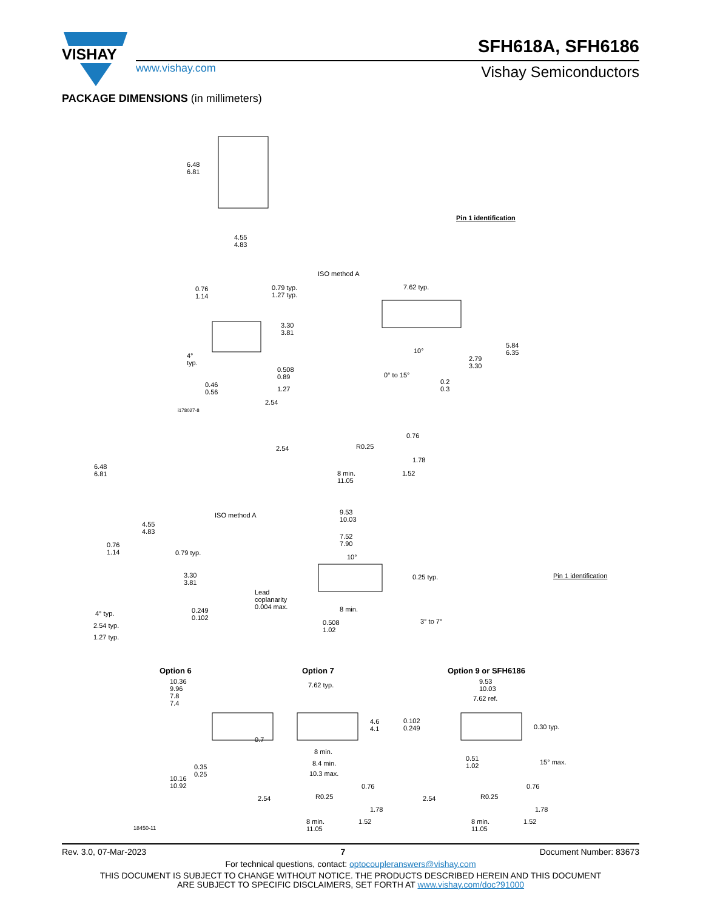VISHAY
www.vishay.com
SFH618A, SFH6186
Vishay Semiconductors
PACKAGE DIMENSIONS (in millimeters)
6.48
6.81
4.55
4.83
Pin 1 identification
ISO method A
0.76
1.14
0.79 typ.
1.27 typ.
3.30
3.81
4°
typ.
0.508
0.89
0.46
0.56
1.27
2.54
i178027-8
7.62 typ.
10°
0° to 15°
2.79
3.30
5.84
6.35
0.2
0.3
6.48
6.81
4.55
4.83
ISO method A
2.54 R0.25
0.76
1.78
8 min.
11.05
1.52
9.53
10.03
7.52
7.90
10°
0.25 typ.
Lead
coplanarity
0.004 max.
8 min.
0.508
1.02
3° to 7°
Pin 1 identification
0.76
1.14
0.79 typ.
3.30
3.81
4° typ.
0.249
0.102
2.54 typ.
1.27 typ.
Option 6 Option 7 Option 9 or SFH6186
10.36
9.96
7.8
7.4
0.35
0.25
10.16
10.92
18450-11
7.62 typ.
4.6
4.1
0.7
8 min.
8.4 min.
10.3 max.
2.54 R0.25
0.76
1.78
8 min.
11.05
1.52
9.53
10.03
7.62 ref.
0.102
0.249
0.30 typ.
0.51
1.02
15° max.
2.54 R0.25
0.76
1.78
8 min.
11.05
1.52
Rev. 3.0, 07-Mar-2023 7 Document Number: 83673
For technical questions, contact: optocoupleranswers@vishay.com
THIS DOCUMENT IS SUBJECT TO CHANGE WITHOUT NOTICE. THE PRODUCTS DESCRIBED HEREIN AND THIS DOCUMENT
ARE SUBJECT TO SPECIFIC DISCLAIMERS, SET FORTH AT www.vishay.com/doc?91000